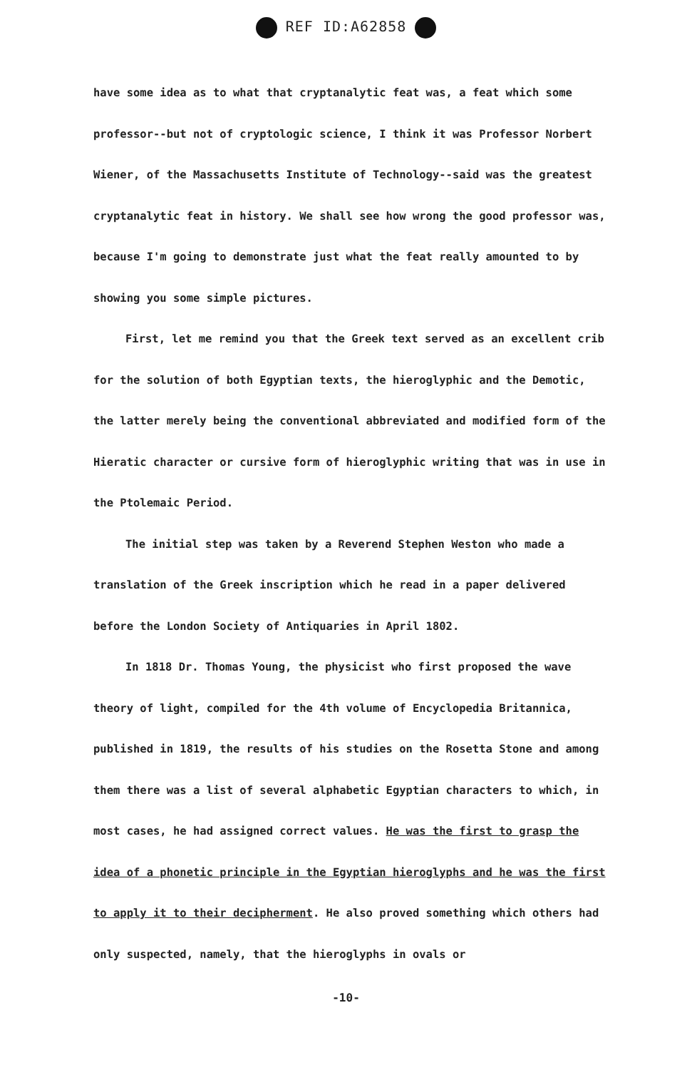REF ID:A62858
have some idea as to what that cryptanalytic feat was, a feat which some professor--but not of cryptologic science, I think it was Professor Norbert Wiener, of the Massachusetts Institute of Technology--said was the greatest cryptanalytic feat in history. We shall see how wrong the good professor was, because I'm going to demonstrate just what the feat really amounted to by showing you some simple pictures.
First, let me remind you that the Greek text served as an excellent crib for the solution of both Egyptian texts, the hieroglyphic and the Demotic, the latter merely being the conventional abbreviated and modified form of the Hieratic character or cursive form of hieroglyphic writing that was in use in the Ptolemaic Period.
The initial step was taken by a Reverend Stephen Weston who made a translation of the Greek inscription which he read in a paper delivered before the London Society of Antiquaries in April 1802.
In 1818 Dr. Thomas Young, the physicist who first proposed the wave theory of light, compiled for the 4th volume of Encyclopedia Britannica, published in 1819, the results of his studies on the Rosetta Stone and among them there was a list of several alphabetic Egyptian characters to which, in most cases, he had assigned correct values. He was the first to grasp the idea of a phonetic principle in the Egyptian hieroglyphs and he was the first to apply it to their decipherment. He also proved something which others had only suspected, namely, that the hieroglyphs in ovals or
-10-